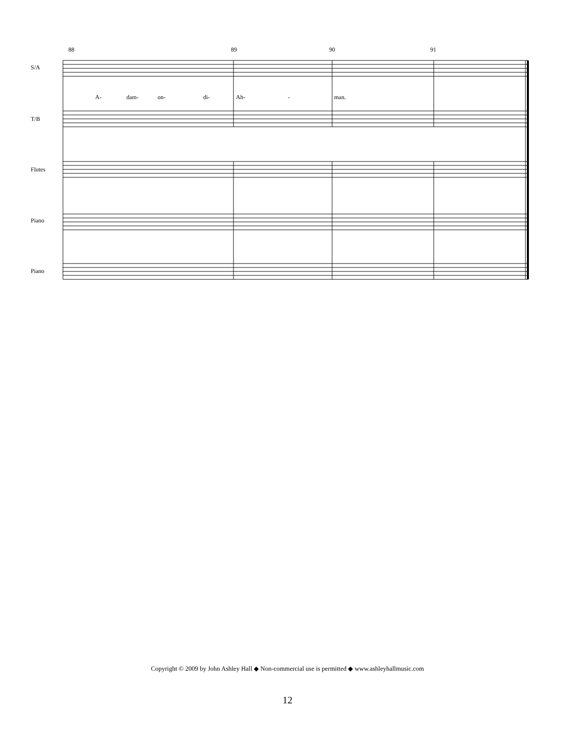88
89
90
91
A-
dam-
on-
di-
Ah-
-
man.
S/A
T/B
Flutes
Piano
Piano
Copyright © 2009 by John Ashley Hall ◆ Non-commercial use is permitted ◆ www.ashleyhallmusic.com
12